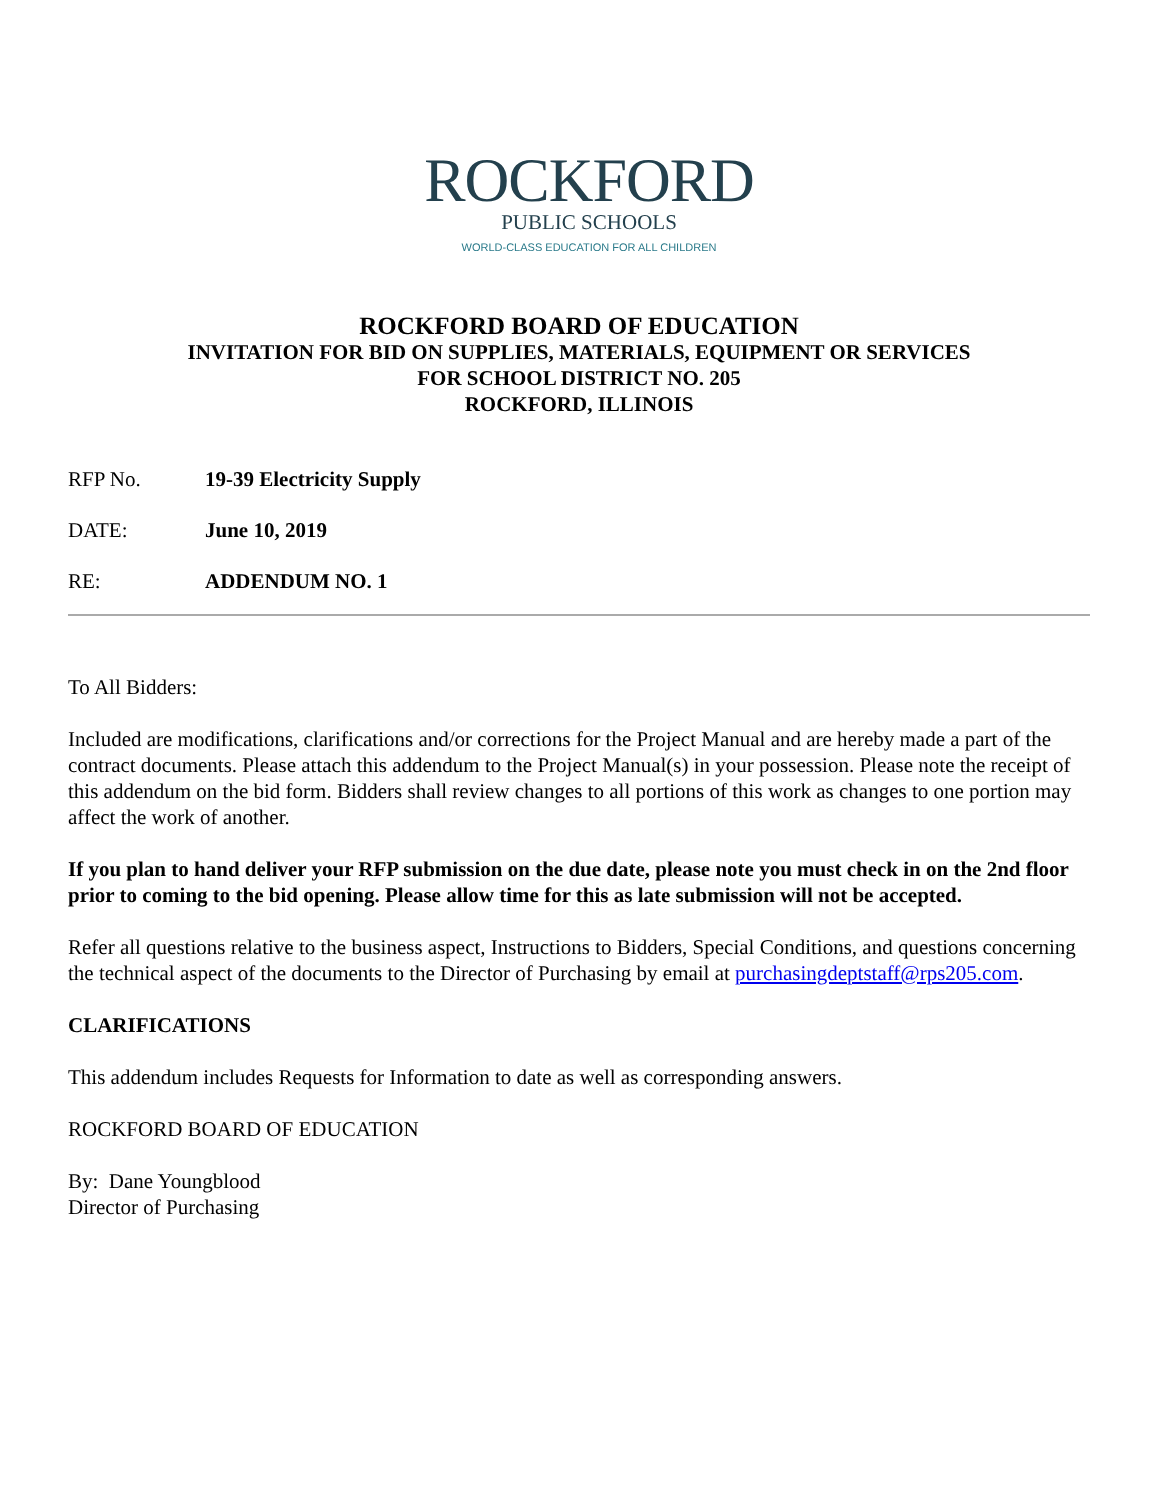ROCKFORD
PUBLIC SCHOOLS
WORLD-CLASS EDUCATION FOR ALL CHILDREN
ROCKFORD BOARD OF EDUCATION
INVITATION FOR BID ON SUPPLIES, MATERIALS, EQUIPMENT OR SERVICES
FOR SCHOOL DISTRICT NO. 205
ROCKFORD, ILLINOIS
RFP No. 19-39 Electricity Supply
DATE: June 10, 2019
RE: ADDENDUM NO. 1
To All Bidders:
Included are modifications, clarifications and/or corrections for the Project Manual and are hereby made a part of the contract documents. Please attach this addendum to the Project Manual(s) in your possession. Please note the receipt of this addendum on the bid form. Bidders shall review changes to all portions of this work as changes to one portion may affect the work of another.
If you plan to hand deliver your RFP submission on the due date, please note you must check in on the 2nd floor prior to coming to the bid opening. Please allow time for this as late submission will not be accepted.
Refer all questions relative to the business aspect, Instructions to Bidders, Special Conditions, and questions concerning the technical aspect of the documents to the Director of Purchasing by email at purchasingdeptstaff@rps205.com.
CLARIFICATIONS
This addendum includes Requests for Information to date as well as corresponding answers.
ROCKFORD BOARD OF EDUCATION
By: Dane Youngblood
Director of Purchasing